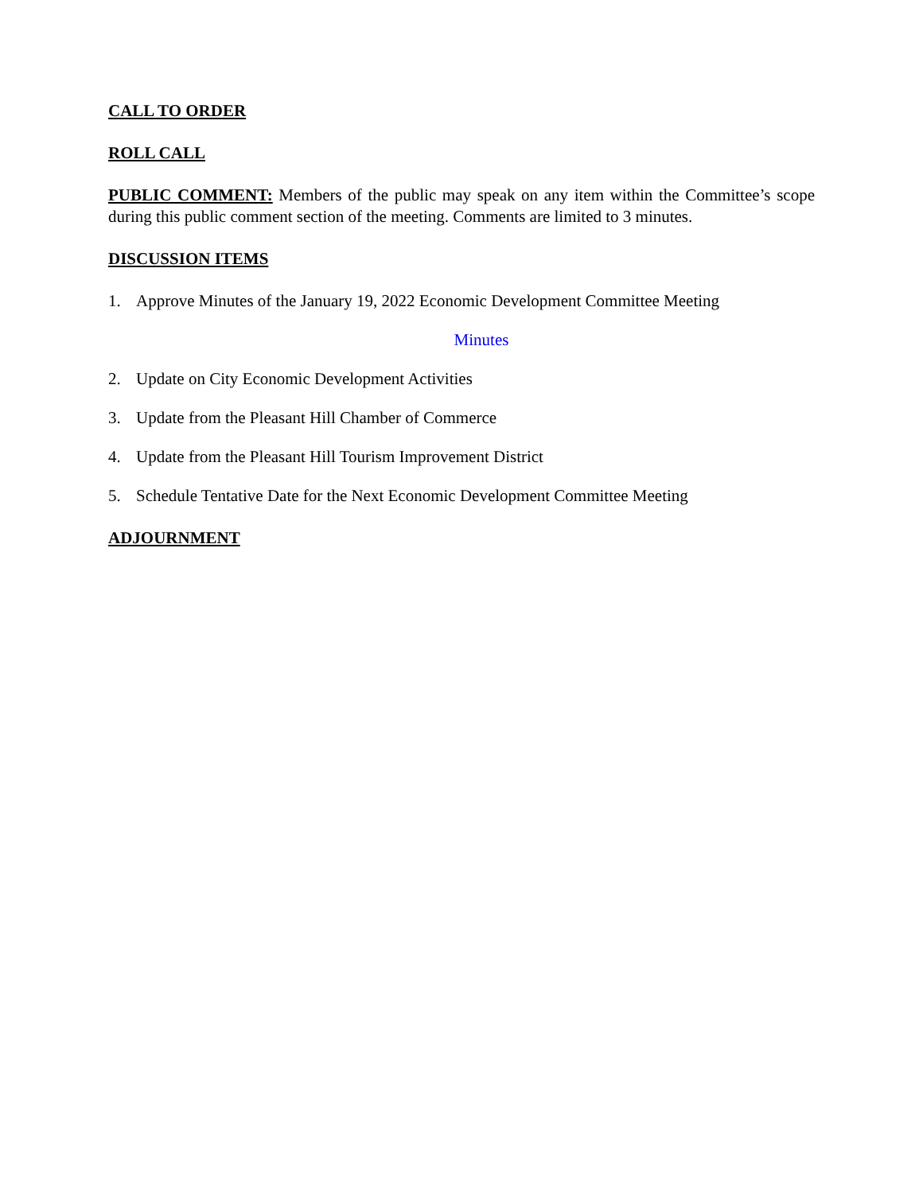CALL TO ORDER
ROLL CALL
PUBLIC COMMENT: Members of the public may speak on any item within the Committee’s scope during this public comment section of the meeting. Comments are limited to 3 minutes.
DISCUSSION ITEMS
1. Approve Minutes of the January 19, 2022 Economic Development Committee Meeting
Minutes
2. Update on City Economic Development Activities
3. Update from the Pleasant Hill Chamber of Commerce
4. Update from the Pleasant Hill Tourism Improvement District
5. Schedule Tentative Date for the Next Economic Development Committee Meeting
ADJOURNMENT